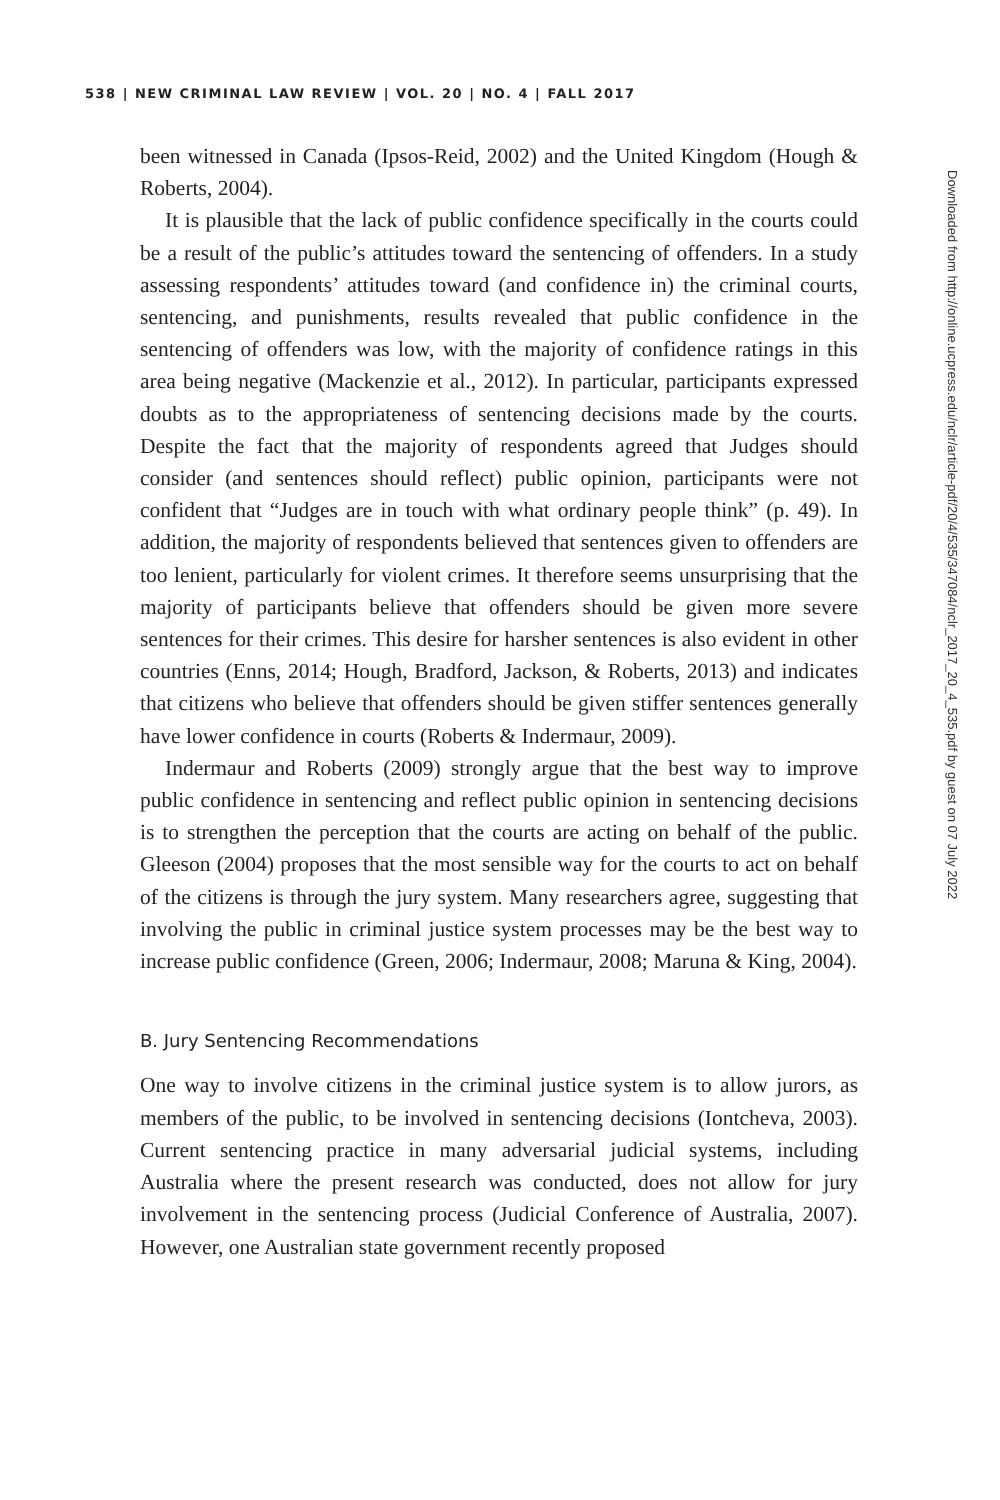538 | NEW CRIMINAL LAW REVIEW | VOL. 20 | NO. 4 | FALL 2017
been witnessed in Canada (Ipsos-Reid, 2002) and the United Kingdom (Hough & Roberts, 2004).
It is plausible that the lack of public confidence specifically in the courts could be a result of the public’s attitudes toward the sentencing of offenders. In a study assessing respondents’ attitudes toward (and confidence in) the criminal courts, sentencing, and punishments, results revealed that public confidence in the sentencing of offenders was low, with the majority of confidence ratings in this area being negative (Mackenzie et al., 2012). In particular, participants expressed doubts as to the appropriateness of sentencing decisions made by the courts. Despite the fact that the majority of respondents agreed that Judges should consider (and sentences should reflect) public opinion, participants were not confident that “Judges are in touch with what ordinary people think” (p. 49). In addition, the majority of respondents believed that sentences given to offenders are too lenient, particularly for violent crimes. It therefore seems unsurprising that the majority of participants believe that offenders should be given more severe sentences for their crimes. This desire for harsher sentences is also evident in other countries (Enns, 2014; Hough, Bradford, Jackson, & Roberts, 2013) and indicates that citizens who believe that offenders should be given stiffer sentences generally have lower confidence in courts (Roberts & Indermaur, 2009).
Indermaur and Roberts (2009) strongly argue that the best way to improve public confidence in sentencing and reflect public opinion in sentencing decisions is to strengthen the perception that the courts are acting on behalf of the public. Gleeson (2004) proposes that the most sensible way for the courts to act on behalf of the citizens is through the jury system. Many researchers agree, suggesting that involving the public in criminal justice system processes may be the best way to increase public confidence (Green, 2006; Indermaur, 2008; Maruna & King, 2004).
B. Jury Sentencing Recommendations
One way to involve citizens in the criminal justice system is to allow jurors, as members of the public, to be involved in sentencing decisions (Iontcheva, 2003). Current sentencing practice in many adversarial judicial systems, including Australia where the present research was conducted, does not allow for jury involvement in the sentencing process (Judicial Conference of Australia, 2007). However, one Australian state government recently proposed
Downloaded from http://online.ucpress.edu/nclr/article-pdf/20/4/535/347084/nclr_2017_20_4_535.pdf by guest on 07 July 2022